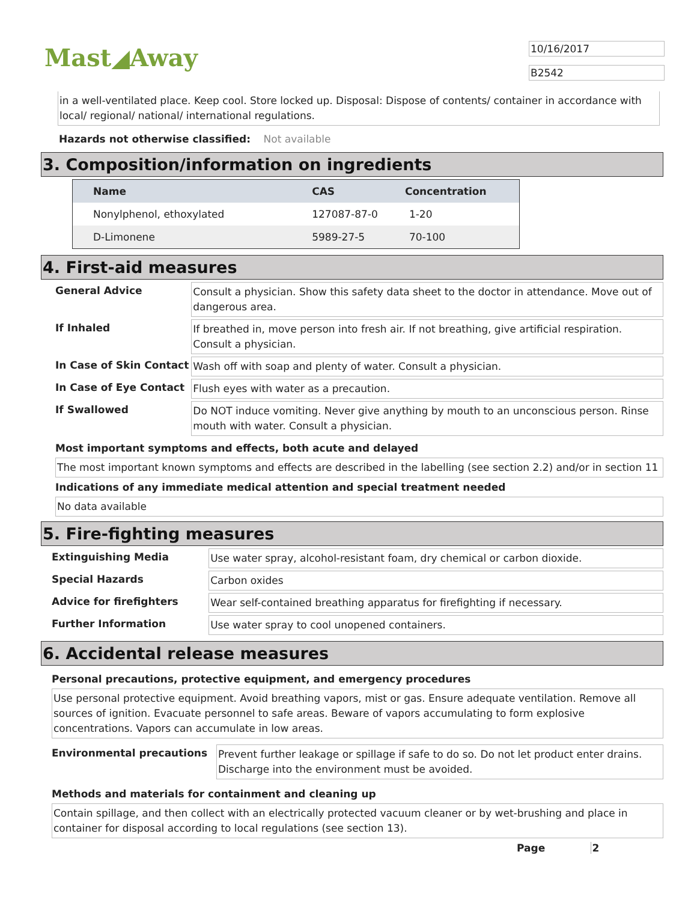Mast◢Away 10/16/2017
B2542
in a well-ventilated place. Keep cool. Store locked up. Disposal: Dispose of contents/ container in accordance with local/ regional/ national/ international regulations.
Hazards not otherwise classified: Not available
3. Composition/information on ingredients
| Name | CAS | Concentration |
| --- | --- | --- |
| Nonylphenol, ethoxylated | 127087-87-0 | 1-20 |
| D-Limonene | 5989-27-5 | 70-100 |
4. First-aid measures
| General Advice | Consult a physician. Show this safety data sheet to the doctor in attendance. Move out of dangerous area. |
| If Inhaled | If breathed in, move person into fresh air. If not breathing, give artificial respiration. Consult a physician. |
| In Case of Skin Contact | Wash off with soap and plenty of water. Consult a physician. |
| In Case of Eye Contact | Flush eyes with water as a precaution. |
| If Swallowed | Do NOT induce vomiting. Never give anything by mouth to an unconscious person. Rinse mouth with water. Consult a physician. |
Most important symptoms and effects, both acute and delayed
The most important known symptoms and effects are described in the labelling (see section 2.2) and/or in section 11
Indications of any immediate medical attention and special treatment needed
No data available
5. Fire-fighting measures
| Extinguishing Media | Use water spray, alcohol-resistant foam, dry chemical or carbon dioxide. |
| Special Hazards | Carbon oxides |
| Advice for firefighters | Wear self-contained breathing apparatus for firefighting if necessary. |
| Further Information | Use water spray to cool unopened containers. |
6. Accidental release measures
Personal precautions, protective equipment, and emergency procedures
Use personal protective equipment. Avoid breathing vapors, mist or gas. Ensure adequate ventilation. Remove all sources of ignition. Evacuate personnel to safe areas. Beware of vapors accumulating to form explosive concentrations. Vapors can accumulate in low areas.
| Environmental precautions | Prevent further leakage or spillage if safe to do so. Do not let product enter drains. Discharge into the environment must be avoided. |
Methods and materials for containment and cleaning up
Contain spillage, and then collect with an electrically protected vacuum cleaner or by wet-brushing and place in container for disposal according to local regulations (see section 13).
Page 2